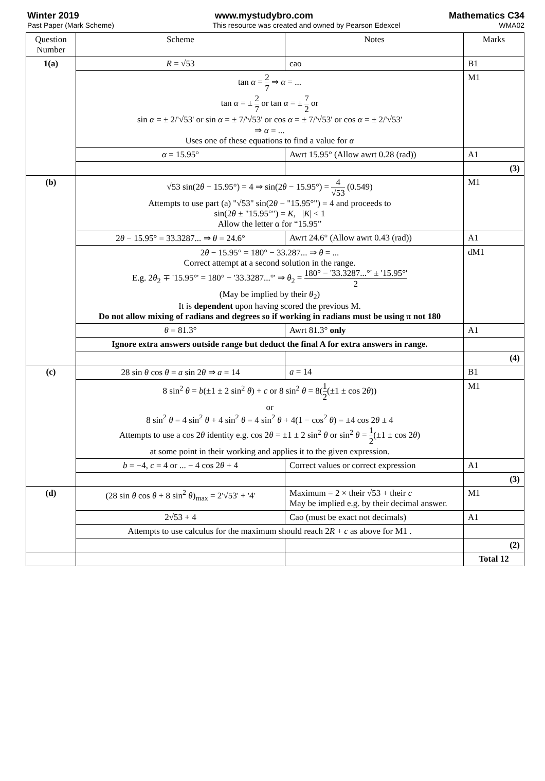Winter 2019 www.mystudybro.com Mathematics C34
Past Paper (Mark Scheme) This resource was created and owned by Pearson Edexcel WMA02
| Question Number | Scheme | Notes | Marks |
| --- | --- | --- | --- |
| 1(a) | R = √53 | cao | B1 |
| | tan α = 2 7 ⇒ α = ... tan α = ± 2 7 or tan α = ± 7 2 or sin α = ± 2/'√53' or sin α = ± 7/'√53' or cos α = ± 7/'√53' or cos α = ± 2/'√53' ⇒ α = ... Uses one of these equations to find a value for α | | M1 |
| | α = 15.95° | Awrt 15.95° (Allow awrt 0.28 (rad)) | A1 |
| | | | (3) |
| (b) | √53 sin(2 θ − 15.95°) = 4 ⇒ sin(2 θ − 15.95°) = 4 √53 (0.549) Attempts to use part (a) "√53" sin(2 θ − "15.95°") = 4 and proceeds to sin(2 θ ± "15.95°") = K , / K / < 1 Allow the letter α for “15.95” | | M1 |
| | 2 θ − 15.95° = 33.3287... ⇒ θ = 24.6° | Awrt 24.6° (Allow awrt 0.43 (rad)) | A1 |
| | 2 θ − 15.95° = 180° − 33.287... ⇒ θ = ... Correct attempt at a second solution in the range. E.g. 2 θ<sub>2</sub> ∓ '15.95°' = 180° − '33.3287...°' ⇒ θ<sub>2</sub> = 180° − '33.3287...°' ± '15.95°' 2 (May be implied by their θ<sub>2</sub>) It is dependent upon having scored the previous M. Do not allow mixing of radians and degrees so if working in radians must be using π not 180 | | dM1 |
| | θ = 81.3° | Awrt 81.3° only | A1 |
| | Ignore extra answers outside range but deduct the final A for extra answers in range. | | |
| | | | (4) |
| (c) | 28 sin θ cos θ = a sin 2 θ ⇒ a = 14 | a = 14 | B1 |
| | 8 sin<sup>2</sup> θ = b (±1 ± 2 sin<sup>2</sup> θ ) + c or 8 sin<sup>2</sup> θ = 8( 1 2 (±1 ± cos 2 θ )) or 8 sin<sup>2</sup> θ = 4 sin<sup>2</sup> θ + 4 sin<sup>2</sup> θ = 4 sin<sup>2</sup> θ + 4(1 − cos<sup>2</sup> θ ) = ±4 cos 2 θ ± 4 Attempts to use a cos 2 θ identity e.g. cos 2 θ = ±1 ± 2 sin<sup>2</sup> θ or sin<sup>2</sup> θ = 1 2 (±1 ± cos 2 θ ) at some point in their working and applies it to the given expression. | | M1 |
| | b = −4, c = 4 or ... − 4 cos 2 θ + 4 | Correct values or correct expression | A1 |
| | | | (3) |
| (d) | (28 sin θ cos θ + 8 sin<sup>2</sup> θ )<sub>max</sub> = 2'√53' + '4' | Maximum = 2 × their √53 + their c May be implied e.g. by their decimal answer. | M1 |
| | 2√53 + 4 | Cao (must be exact not decimals) | A1 |
| | Attempts to use calculus for the maximum should reach 2 R + c as above for M1 . | | |
| | | | (2) |
| | | | Total 12 |